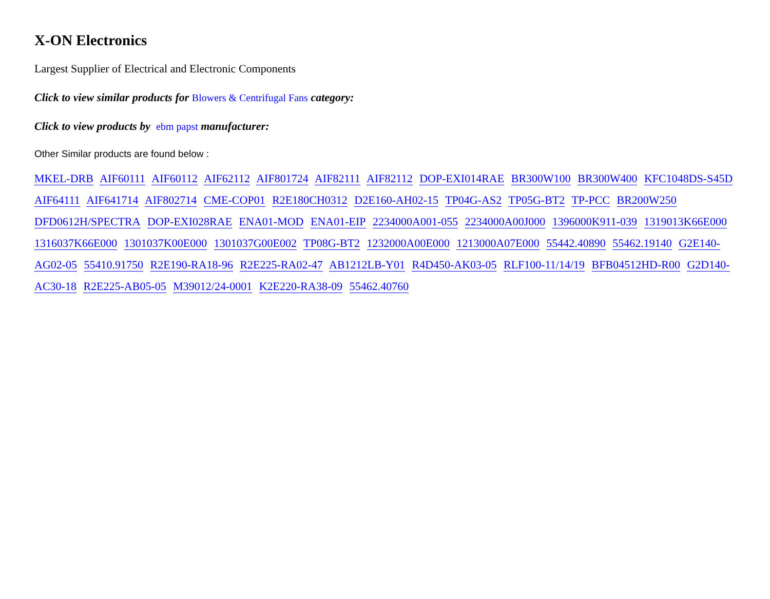X-ON Electronics
Largest Supplier of Electrical and Electronic Components
Click to view similar products for Blowers & Centrifugal Fans category:
Click to view products by ebm papst manufacturer:
Other Similar products are found below :
MKEL-DRB AIF60111 AIF60112 AIF62112 AIF801724 AIF82111 AIF82112 DOP-EXI014RAE BR300W100 BR300W400 KFC1048DS-S45D AIF64111 AIF641714 AIF802714 CME-COP01 R2E180CH0312 D2E160-AH02-15 TP04G-AS2 TP05G-BT2 TP-PCC BR200W250 DFD0612H/SPECTRA DOP-EXI028RAE ENA01-MOD ENA01-EIP 2234000A001-055 2234000A00J000 1396000K911-039 1319013K66E000 1316037K66E000 1301037K00E000 1301037G00E002 TP08G-BT2 1232000A00E000 1213000A07E000 55442.40890 55462.19140 G2E140-AG02-05 55410.91750 R2E190-RA18-96 R2E225-RA02-47 AB1212LB-Y01 R4D450-AK03-05 RLF100-11/14/19 BFB04512HD-R00 G2D140-AC30-18 R2E225-AB05-05 M39012/24-0001 K2E220-RA38-09 55462.40760